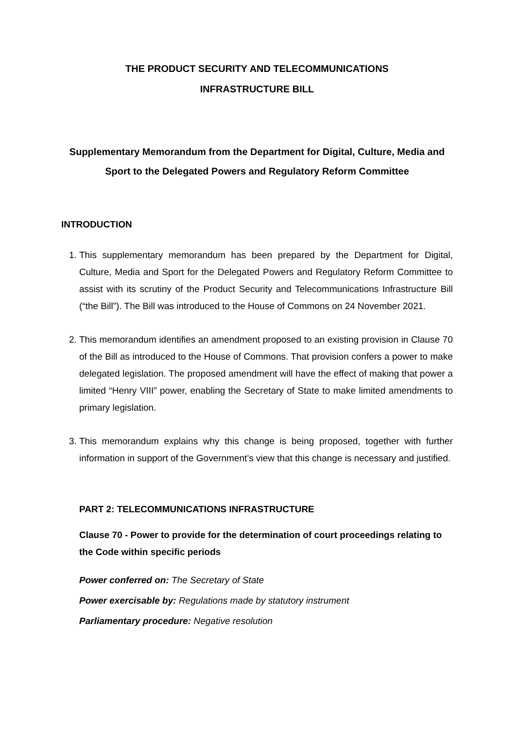THE PRODUCT SECURITY AND TELECOMMUNICATIONS
INFRASTRUCTURE BILL
Supplementary Memorandum from the Department for Digital, Culture, Media and Sport to the Delegated Powers and Regulatory Reform Committee
INTRODUCTION
1. This supplementary memorandum has been prepared by the Department for Digital, Culture, Media and Sport for the Delegated Powers and Regulatory Reform Committee to assist with its scrutiny of the Product Security and Telecommunications Infrastructure Bill (“the Bill”). The Bill was introduced to the House of Commons on 24 November 2021.
2. This memorandum identifies an amendment proposed to an existing provision in Clause 70 of the Bill as introduced to the House of Commons. That provision confers a power to make delegated legislation. The proposed amendment will have the effect of making that power a limited “Henry VIII” power, enabling the Secretary of State to make limited amendments to primary legislation.
3. This memorandum explains why this change is being proposed, together with further information in support of the Government’s view that this change is necessary and justified.
PART 2: TELECOMMUNICATIONS INFRASTRUCTURE
Clause 70 - Power to provide for the determination of court proceedings relating to the Code within specific periods
Power conferred on: The Secretary of State
Power exercisable by: Regulations made by statutory instrument
Parliamentary procedure: Negative resolution